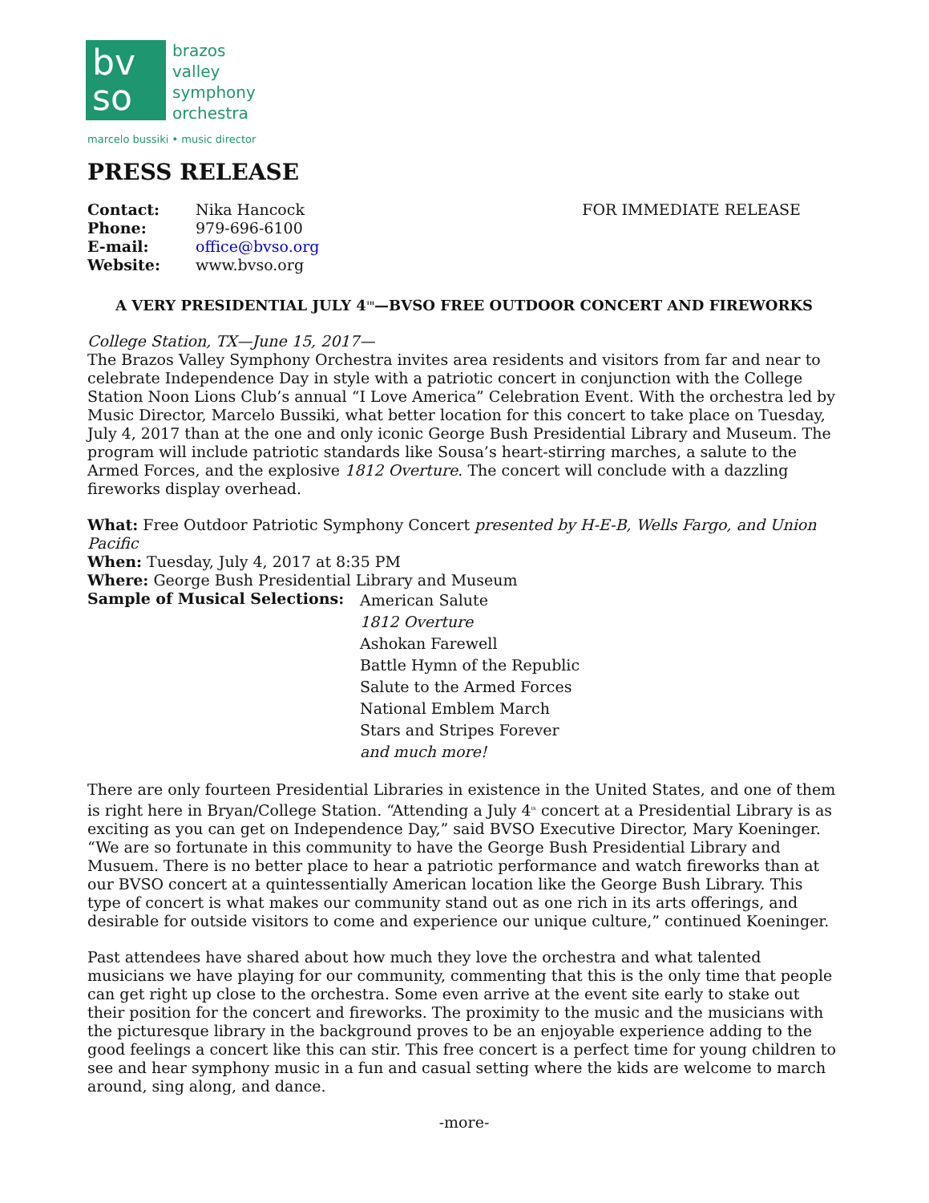bv
so
brazos
valley
symphony
orchestra
marcelo bussiki • music director
PRESS RELEASE
| Contact: | Nika Hancock |
| Phone: | 979-696-6100 |
| E-mail: | office@bvso.org |
| Website: | www.bvso.org |
FOR IMMEDIATE RELEASE
A VERY PRESIDENTIAL JULY 4<sup>TH</sup>—BVSO FREE OUTDOOR CONCERT AND FIREWORKS
College Station, TX—June 15, 2017—
The Brazos Valley Symphony Orchestra invites area residents and visitors from far and near to celebrate Independence Day in style with a patriotic concert in conjunction with the College Station Noon Lions Club’s annual “I Love America” Celebration Event. With the orchestra led by Music Director, Marcelo Bussiki, what better location for this concert to take place on Tuesday, July 4, 2017 than at the one and only iconic George Bush Presidential Library and Museum. The program will include patriotic standards like Sousa’s heart-stirring marches, a salute to the Armed Forces, and the explosive 1812 Overture. The concert will conclude with a dazzling fireworks display overhead.
What: Free Outdoor Patriotic Symphony Concert presented by H-E-B, Wells Fargo, and Union Pacific
When: Tuesday, July 4, 2017 at 8:35 PM
Where: George Bush Presidential Library and Museum
Sample of Musical Selections:
American Salute
1812 Overture
Ashokan Farewell
Battle Hymn of the Republic
Salute to the Armed Forces
National Emblem March
Stars and Stripes Forever
and much more!
There are only fourteen Presidential Libraries in existence in the United States, and one of them is right here in Bryan/College Station. “Attending a July 4<sup>th</sup> concert at a Presidential Library is as exciting as you can get on Independence Day,” said BVSO Executive Director, Mary Koeninger. “We are so fortunate in this community to have the George Bush Presidential Library and Musuem. There is no better place to hear a patriotic performance and watch fireworks than at our BVSO concert at a quintessentially American location like the George Bush Library. This type of concert is what makes our community stand out as one rich in its arts offerings, and desirable for outside visitors to come and experience our unique culture,” continued Koeninger.
Past attendees have shared about how much they love the orchestra and what talented musicians we have playing for our community, commenting that this is the only time that people can get right up close to the orchestra. Some even arrive at the event site early to stake out their position for the concert and fireworks. The proximity to the music and the musicians with the picturesque library in the background proves to be an enjoyable experience adding to the good feelings a concert like this can stir. This free concert is a perfect time for young children to see and hear symphony music in a fun and casual setting where the kids are welcome to march around, sing along, and dance.
-more-